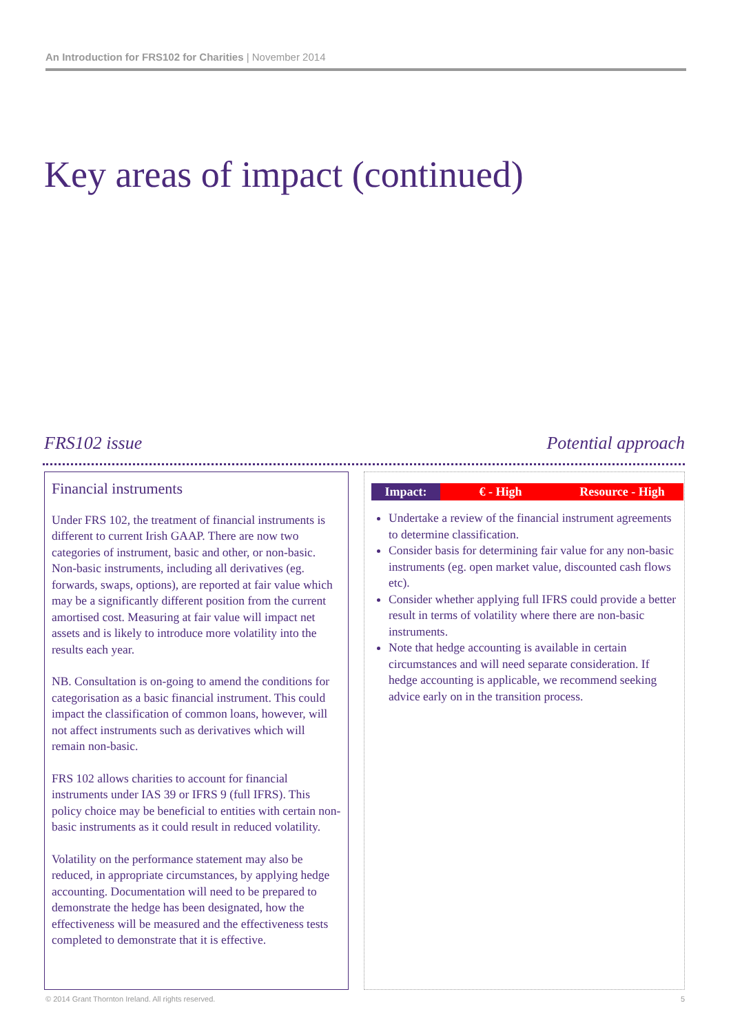An Introduction for FRS102 for Charities | November 2014
Key areas of impact (continued)
FRS102 issue Potential approach
Financial instruments
Under FRS 102, the treatment of financial instruments is different to current Irish GAAP. There are now two categories of instrument, basic and other, or non-basic. Non-basic instruments, including all derivatives (eg. forwards, swaps, options), are reported at fair value which may be a significantly different position from the current amortised cost. Measuring at fair value will impact net assets and is likely to introduce more volatility into the results each year.
NB. Consultation is on-going to amend the conditions for categorisation as a basic financial instrument. This could impact the classification of common loans, however, will not affect instruments such as derivatives which will remain non-basic.
FRS 102 allows charities to account for financial instruments under IAS 39 or IFRS 9 (full IFRS). This policy choice may be beneficial to entities with certain non-basic instruments as it could result in reduced volatility.
Volatility on the performance statement may also be reduced, in appropriate circumstances, by applying hedge accounting. Documentation will need to be prepared to demonstrate the hedge has been designated, how the effectiveness will be measured and the effectiveness tests completed to demonstrate that it is effective.
Impact: € - High Resource - High
Undertake a review of the financial instrument agreements to determine classification.
Consider basis for determining fair value for any non-basic instruments (eg. open market value, discounted cash flows etc).
Consider whether applying full IFRS could provide a better result in terms of volatility where there are non-basic instruments.
Note that hedge accounting is available in certain circumstances and will need separate consideration. If hedge accounting is applicable, we recommend seeking advice early on in the transition process.
© 2014 Grant Thornton Ireland. All rights reserved.
5